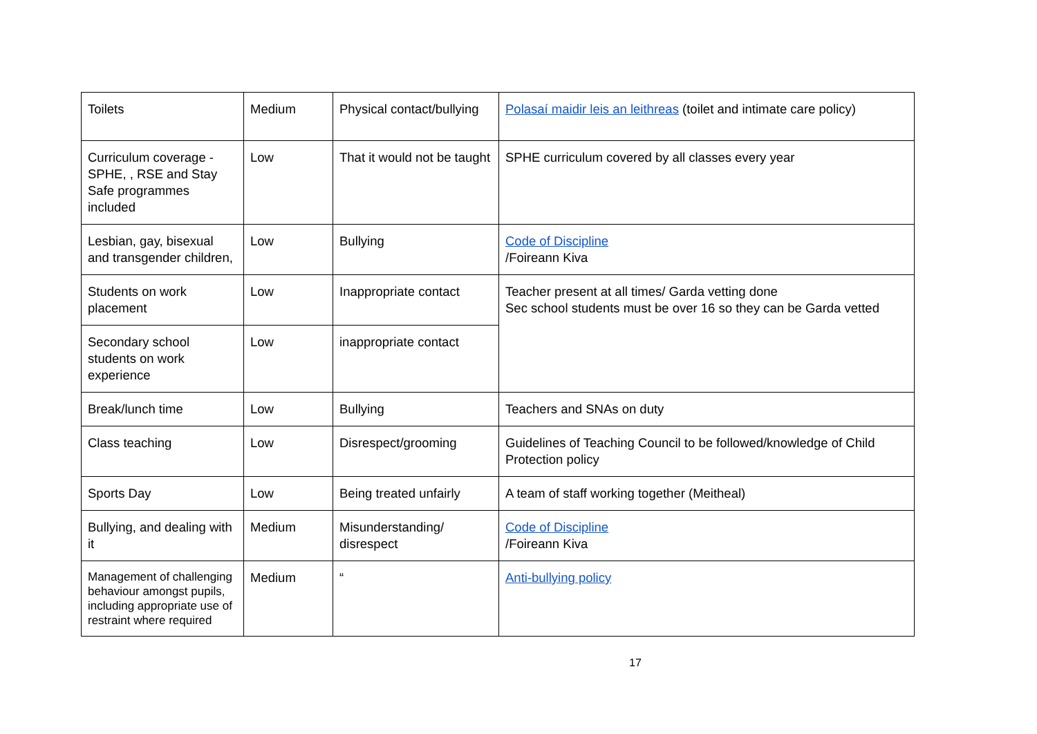| Toilets | Medium | Physical contact/bullying | Polasaí maidir leis an leithreas (toilet and intimate care policy) |
| Curriculum coverage - SPHE, , RSE and Stay Safe programmes included | Low | That it would not be taught | SPHE curriculum covered by all classes every year |
| Lesbian, gay, bisexual and transgender children, | Low | Bullying | Code of Discipline /Foireann Kiva |
| Students on work placement | Low | Inappropriate contact | Teacher present at all times/ Garda vetting done Sec school students must be over 16 so they can be Garda vetted |
| Secondary school students on work experience | Low | inappropriate contact | |
| Break/lunch time | Low | Bullying | Teachers and SNAs on duty |
| Class teaching | Low | Disrespect/grooming | Guidelines of Teaching Council to be followed/knowledge of Child Protection policy |
| Sports Day | Low | Being treated unfairly | A team of staff working together (Meitheal) |
| Bullying, and dealing with it | Medium | Misunderstanding/ disrespect | Code of Discipline /Foireann Kiva |
| Management of challenging behaviour amongst pupils, including appropriate use of restraint where required | Medium | “ | Anti-bullying policy |
17